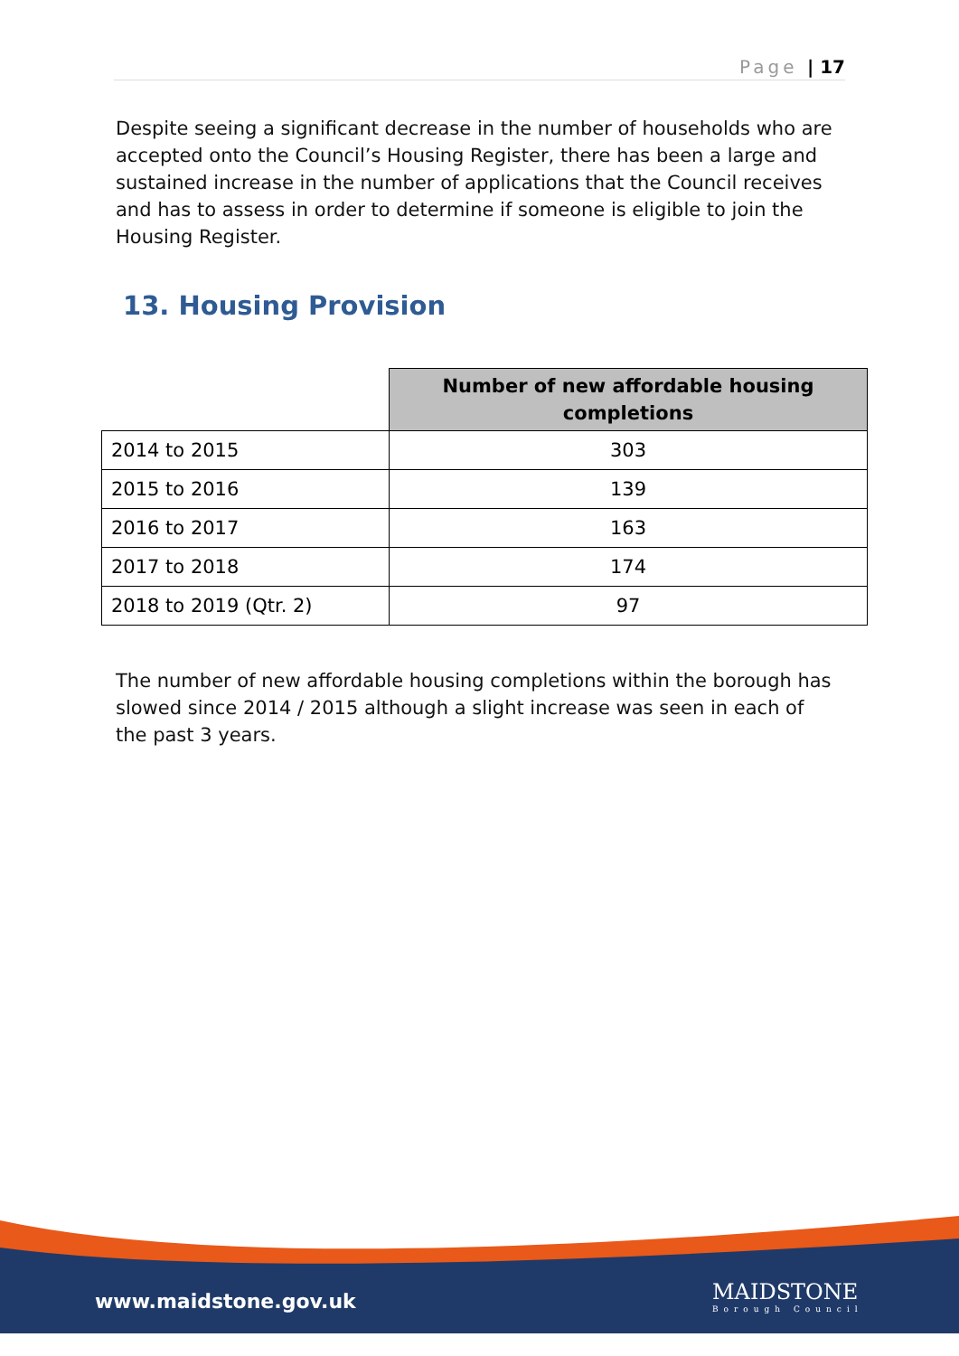Page | 17
Despite seeing a significant decrease in the number of households who are accepted onto the Council’s Housing Register, there has been a large and sustained increase in the number of applications that the Council receives and has to assess in order to determine if someone is eligible to join the Housing Register.
13. Housing Provision
| | Number of new affordable housing completions |
| --- | --- |
| 2014 to 2015 | 303 |
| 2015 to 2016 | 139 |
| 2016 to 2017 | 163 |
| 2017 to 2018 | 174 |
| 2018 to 2019 (Qtr. 2) | 97 |
The number of new affordable housing completions within the borough has slowed since 2014 / 2015 although a slight increase was seen in each of the past 3 years.
www.maidstone.gov.uk MAIDSTONE
Borough Council